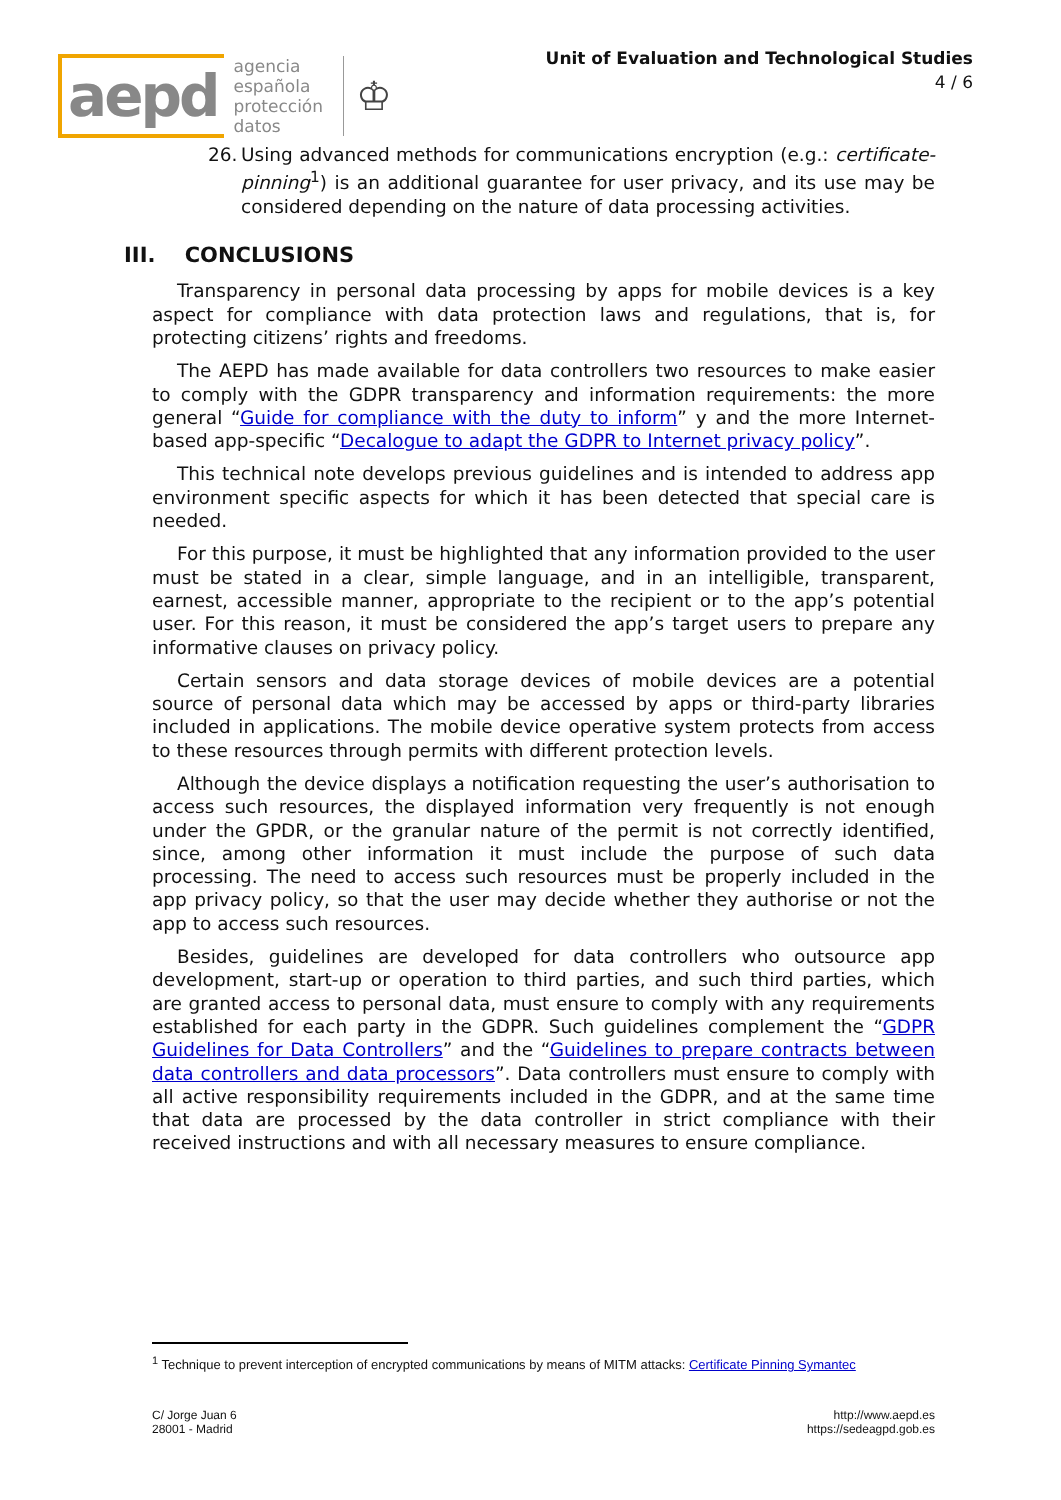aepd
agencia
española
protección
datos
♔
Unit of Evaluation and Technological Studies
4 / 6
26. Using advanced methods for communications encryption (e.g.: certificate-pinning<sup>1</sup>) is an additional guarantee for user privacy, and its use may be considered depending on the nature of data processing activities.
III. CONCLUSIONS
Transparency in personal data processing by apps for mobile devices is a key aspect for compliance with data protection laws and regulations, that is, for protecting citizens’ rights and freedoms.
The AEPD has made available for data controllers two resources to make easier to comply with the GDPR transparency and information requirements: the more general “Guide for compliance with the duty to inform” y and the more Internet-based app-specific “Decalogue to adapt the GDPR to Internet privacy policy”.
This technical note develops previous guidelines and is intended to address app environment specific aspects for which it has been detected that special care is needed.
For this purpose, it must be highlighted that any information provided to the user must be stated in a clear, simple language, and in an intelligible, transparent, earnest, accessible manner, appropriate to the recipient or to the app’s potential user. For this reason, it must be considered the app’s target users to prepare any informative clauses on privacy policy.
Certain sensors and data storage devices of mobile devices are a potential source of personal data which may be accessed by apps or third-party libraries included in applications. The mobile device operative system protects from access to these resources through permits with different protection levels.
Although the device displays a notification requesting the user’s authorisation to access such resources, the displayed information very frequently is not enough under the GPDR, or the granular nature of the permit is not correctly identified, since, among other information it must include the purpose of such data processing. The need to access such resources must be properly included in the app privacy policy, so that the user may decide whether they authorise or not the app to access such resources.
Besides, guidelines are developed for data controllers who outsource app development, start-up or operation to third parties, and such third parties, which are granted access to personal data, must ensure to comply with any requirements established for each party in the GDPR. Such guidelines complement the “GDPR Guidelines for Data Controllers” and the “Guidelines to prepare contracts between data controllers and data processors”. Data controllers must ensure to comply with all active responsibility requirements included in the GDPR, and at the same time that data are processed by the data controller in strict compliance with their received instructions and with all necessary measures to ensure compliance.
<sup>1</sup> Technique to prevent interception of encrypted communications by means of MITM attacks: Certificate Pinning Symantec
C/ Jorge Juan 6
28001 - Madrid
http://www.aepd.es
https://sedeagpd.gob.es